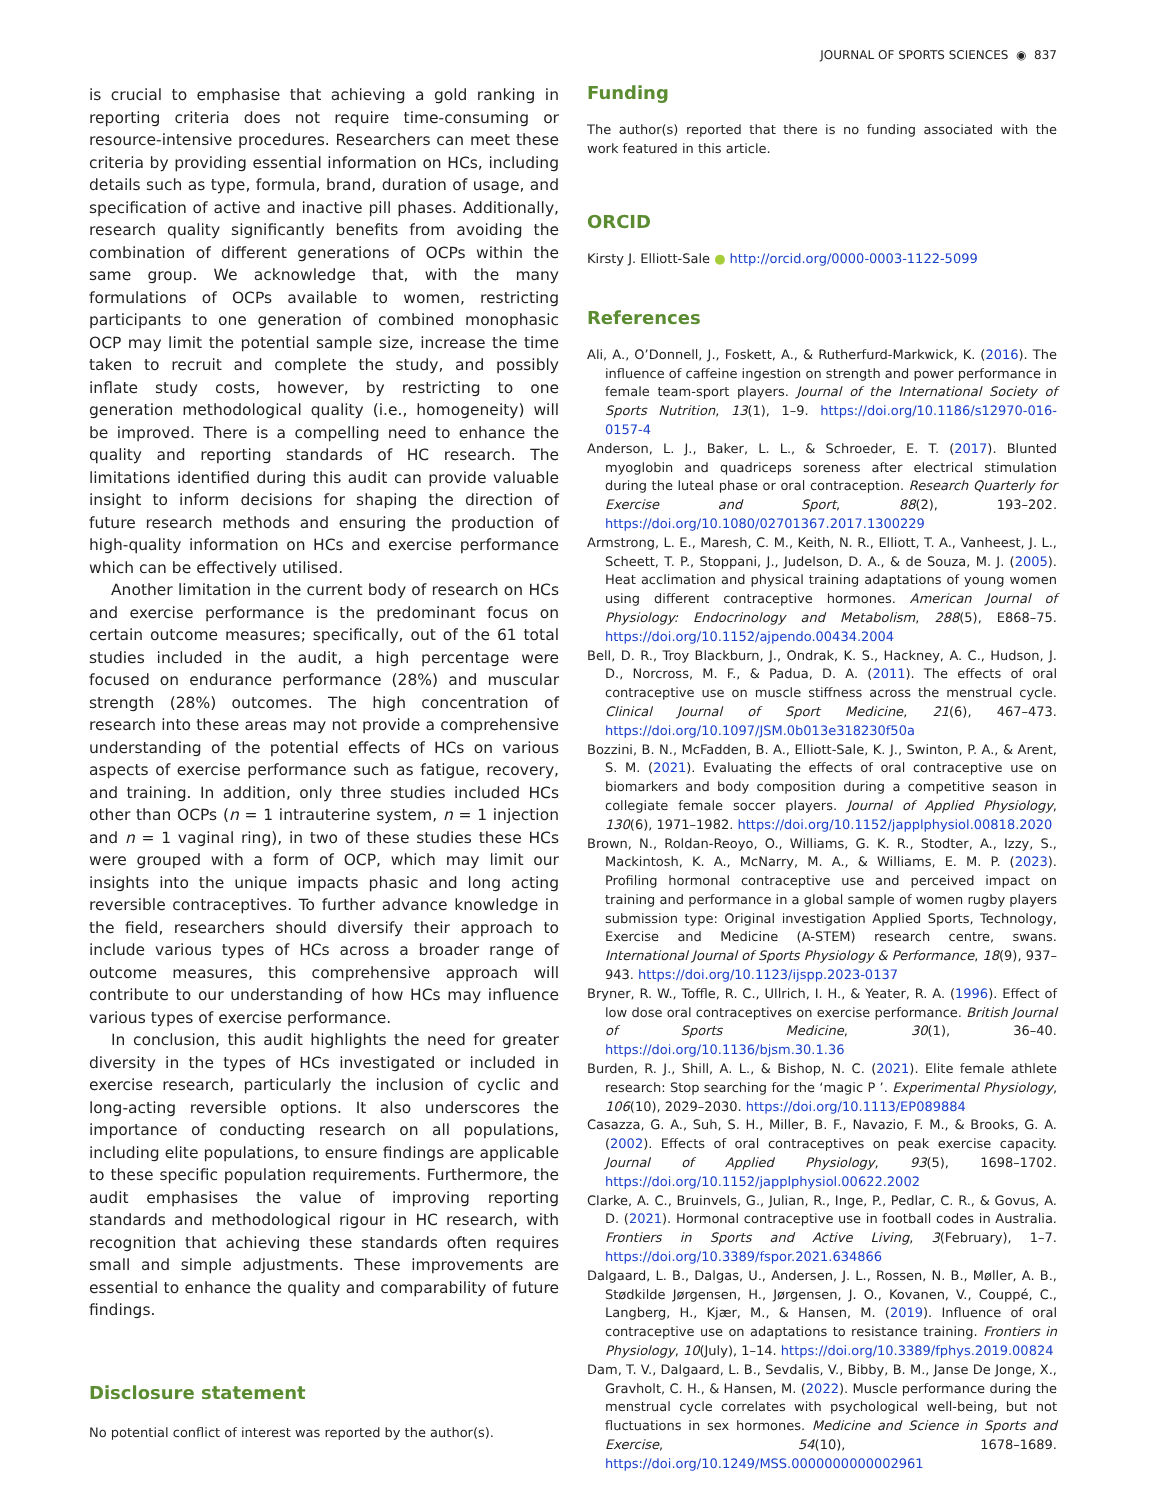JOURNAL OF SPORTS SCIENCES ◉ 837
is crucial to emphasise that achieving a gold ranking in reporting criteria does not require time-consuming or resource-intensive procedures. Researchers can meet these criteria by providing essential information on HCs, including details such as type, formula, brand, duration of usage, and specification of active and inactive pill phases. Additionally, research quality significantly benefits from avoiding the combination of different generations of OCPs within the same group. We acknowledge that, with the many formulations of OCPs available to women, restricting participants to one generation of combined monophasic OCP may limit the potential sample size, increase the time taken to recruit and complete the study, and possibly inflate study costs, however, by restricting to one generation methodological quality (i.e., homogeneity) will be improved. There is a compelling need to enhance the quality and reporting standards of HC research. The limitations identified during this audit can provide valuable insight to inform decisions for shaping the direction of future research methods and ensuring the production of high-quality information on HCs and exercise performance which can be effectively utilised.
Another limitation in the current body of research on HCs and exercise performance is the predominant focus on certain outcome measures; specifically, out of the 61 total studies included in the audit, a high percentage were focused on endurance performance (28%) and muscular strength (28%) outcomes. The high concentration of research into these areas may not provide a comprehensive understanding of the potential effects of HCs on various aspects of exercise performance such as fatigue, recovery, and training. In addition, only three studies included HCs other than OCPs (n = 1 intrauterine system, n = 1 injection and n = 1 vaginal ring), in two of these studies these HCs were grouped with a form of OCP, which may limit our insights into the unique impacts phasic and long acting reversible contraceptives. To further advance knowledge in the field, researchers should diversify their approach to include various types of HCs across a broader range of outcome measures, this comprehensive approach will contribute to our understanding of how HCs may influence various types of exercise performance.
In conclusion, this audit highlights the need for greater diversity in the types of HCs investigated or included in exercise research, particularly the inclusion of cyclic and long-acting reversible options. It also underscores the importance of conducting research on all populations, including elite populations, to ensure findings are applicable to these specific population requirements. Furthermore, the audit emphasises the value of improving reporting standards and methodological rigour in HC research, with recognition that achieving these standards often requires small and simple adjustments. These improvements are essential to enhance the quality and comparability of future findings.
Disclosure statement
No potential conflict of interest was reported by the author(s).
Funding
The author(s) reported that there is no funding associated with the work featured in this article.
ORCID
Kirsty J. Elliott-Sale ● http://orcid.org/0000-0003-1122-5099
References
Ali, A., O’Donnell, J., Foskett, A., & Rutherfurd-Markwick, K. (2016). The influence of caffeine ingestion on strength and power performance in female team-sport players. Journal of the International Society of Sports Nutrition, 13(1), 1–9. https://doi.org/10.1186/s12970-016-0157-4
Anderson, L. J., Baker, L. L., & Schroeder, E. T. (2017). Blunted myoglobin and quadriceps soreness after electrical stimulation during the luteal phase or oral contraception. Research Quarterly for Exercise and Sport, 88(2), 193–202. https://doi.org/10.1080/02701367.2017.1300229
Armstrong, L. E., Maresh, C. M., Keith, N. R., Elliott, T. A., Vanheest, J. L., Scheett, T. P., Stoppani, J., Judelson, D. A., & de Souza, M. J. (2005). Heat acclimation and physical training adaptations of young women using different contraceptive hormones. American Journal of Physiology: Endocrinology and Metabolism, 288(5), E868–75. https://doi.org/10.1152/ajpendo.00434.2004
Bell, D. R., Troy Blackburn, J., Ondrak, K. S., Hackney, A. C., Hudson, J. D., Norcross, M. F., & Padua, D. A. (2011). The effects of oral contraceptive use on muscle stiffness across the menstrual cycle. Clinical Journal of Sport Medicine, 21(6), 467–473. https://doi.org/10.1097/JSM.0b013e318230f50a
Bozzini, B. N., McFadden, B. A., Elliott-Sale, K. J., Swinton, P. A., & Arent, S. M. (2021). Evaluating the effects of oral contraceptive use on biomarkers and body composition during a competitive season in collegiate female soccer players. Journal of Applied Physiology, 130(6), 1971–1982. https://doi.org/10.1152/japplphysiol.00818.2020
Brown, N., Roldan-Reoyo, O., Williams, G. K. R., Stodter, A., Izzy, S., Mackintosh, K. A., McNarry, M. A., & Williams, E. M. P. (2023). Profiling hormonal contraceptive use and perceived impact on training and performance in a global sample of women rugby players submission type: Original investigation Applied Sports, Technology, Exercise and Medicine (A-STEM) research centre, swans. International Journal of Sports Physiology & Performance, 18(9), 937–943. https://doi.org/10.1123/ijspp.2023-0137
Bryner, R. W., Toffle, R. C., Ullrich, I. H., & Yeater, R. A. (1996). Effect of low dose oral contraceptives on exercise performance. British Journal of Sports Medicine, 30(1), 36–40. https://doi.org/10.1136/bjsm.30.1.36
Burden, R. J., Shill, A. L., & Bishop, N. C. (2021). Elite female athlete research: Stop searching for the ‘magic P ’. Experimental Physiology, 106(10), 2029–2030. https://doi.org/10.1113/EP089884
Casazza, G. A., Suh, S. H., Miller, B. F., Navazio, F. M., & Brooks, G. A. (2002). Effects of oral contraceptives on peak exercise capacity. Journal of Applied Physiology, 93(5), 1698–1702. https://doi.org/10.1152/japplphysiol.00622.2002
Clarke, A. C., Bruinvels, G., Julian, R., Inge, P., Pedlar, C. R., & Govus, A. D. (2021). Hormonal contraceptive use in football codes in Australia. Frontiers in Sports and Active Living, 3(February), 1–7. https://doi.org/10.3389/fspor.2021.634866
Dalgaard, L. B., Dalgas, U., Andersen, J. L., Rossen, N. B., Møller, A. B., Stødkilde Jørgensen, H., Jørgensen, J. O., Kovanen, V., Couppé, C., Langberg, H., Kjær, M., & Hansen, M. (2019). Influence of oral contraceptive use on adaptations to resistance training. Frontiers in Physiology, 10(July), 1–14. https://doi.org/10.3389/fphys.2019.00824
Dam, T. V., Dalgaard, L. B., Sevdalis, V., Bibby, B. M., Janse De Jonge, X., Gravholt, C. H., & Hansen, M. (2022). Muscle performance during the menstrual cycle correlates with psychological well-being, but not fluctuations in sex hormones. Medicine and Science in Sports and Exercise, 54(10), 1678–1689. https://doi.org/10.1249/MSS.0000000000002961